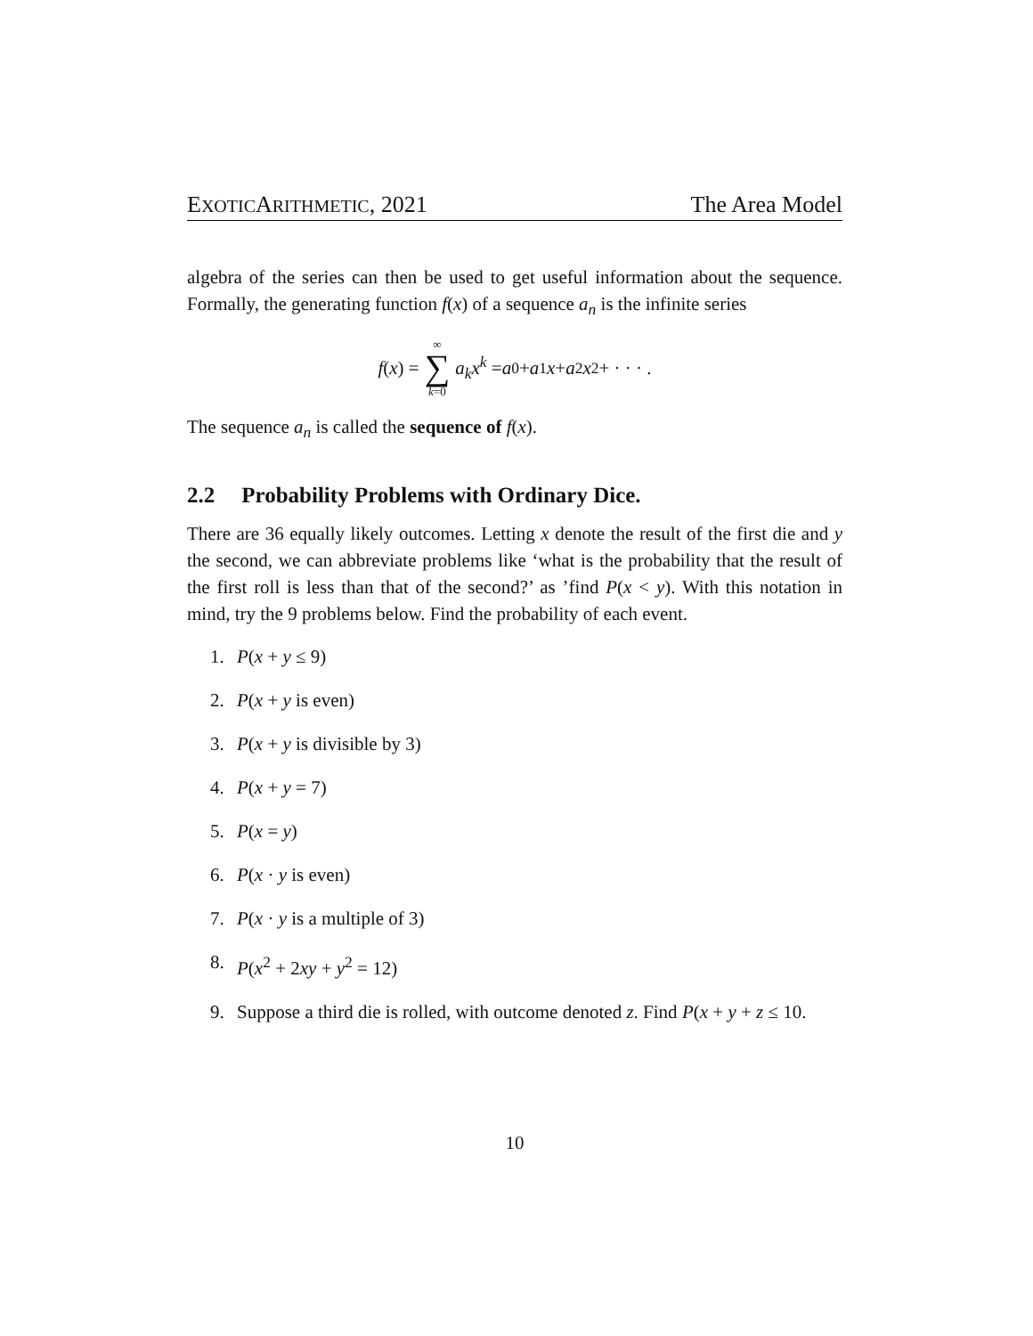EXOTICARITHMETIC, 2021 The Area Model
algebra of the series can then be used to get useful information about the sequence. Formally, the generating function f(x) of a sequence a<sub>n</sub> is the infinite series
f (x) = ∞ ∑ k=0 a<sub>k</sub>x<sup>k</sup> = a<sub>0</sub> + a<sub>1</sub> x + a<sub>2</sub> x<sup>2</sup> + · · · .
The sequence a<sub>n</sub> is called the sequence of f(x).
2.2 Probability Problems with Ordinary Dice.
There are 36 equally likely outcomes. Letting x denote the result of the first die and y the second, we can abbreviate problems like ‘what is the probability that the result of the first roll is less than that of the second?’ as ’find P(x < y). With this notation in mind, try the 9 problems below. Find the probability of each event.
1. P(x + y ≤ 9)
2. P(x + y is even)
3. P(x + y is divisible by 3)
4. P(x + y = 7)
5. P(x = y)
6. P(x · y is even)
7. P(x · y is a multiple of 3)
8. P(x<sup>2</sup> + 2xy + y<sup>2</sup> = 12)
9. Suppose a third die is rolled, with outcome denoted z. Find P(x + y + z ≤ 10.
10